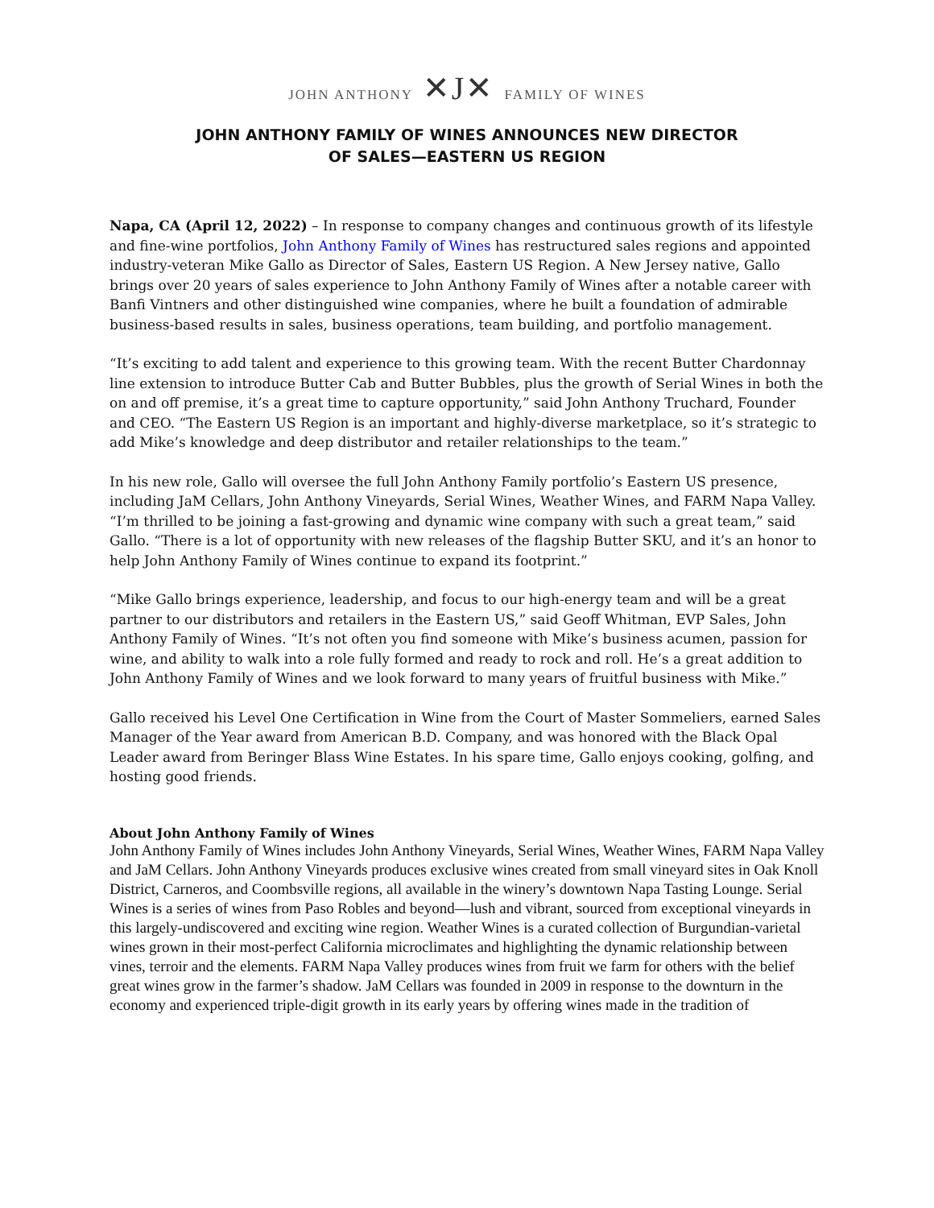JOHN ANTHONY ✕J✕ FAMILY OF WINES
JOHN ANTHONY FAMILY OF WINES ANNOUNCES NEW DIRECTOR
OF SALES—EASTERN US REGION
Napa, CA (April 12, 2022) – In response to company changes and continuous growth of its lifestyle and fine-wine portfolios, John Anthony Family of Wines has restructured sales regions and appointed industry-veteran Mike Gallo as Director of Sales, Eastern US Region. A New Jersey native, Gallo brings over 20 years of sales experience to John Anthony Family of Wines after a notable career with Banfi Vintners and other distinguished wine companies, where he built a foundation of admirable business-based results in sales, business operations, team building, and portfolio management.
“It’s exciting to add talent and experience to this growing team. With the recent Butter Chardonnay line extension to introduce Butter Cab and Butter Bubbles, plus the growth of Serial Wines in both the on and off premise, it’s a great time to capture opportunity,” said John Anthony Truchard, Founder and CEO. “The Eastern US Region is an important and highly-diverse marketplace, so it’s strategic to add Mike’s knowledge and deep distributor and retailer relationships to the team.”
In his new role, Gallo will oversee the full John Anthony Family portfolio’s Eastern US presence, including JaM Cellars, John Anthony Vineyards, Serial Wines, Weather Wines, and FARM Napa Valley. “I’m thrilled to be joining a fast-growing and dynamic wine company with such a great team,” said Gallo. “There is a lot of opportunity with new releases of the flagship Butter SKU, and it’s an honor to help John Anthony Family of Wines continue to expand its footprint.”
“Mike Gallo brings experience, leadership, and focus to our high-energy team and will be a great partner to our distributors and retailers in the Eastern US,” said Geoff Whitman, EVP Sales, John Anthony Family of Wines. “It’s not often you find someone with Mike’s business acumen, passion for wine, and ability to walk into a role fully formed and ready to rock and roll. He’s a great addition to John Anthony Family of Wines and we look forward to many years of fruitful business with Mike.”
Gallo received his Level One Certification in Wine from the Court of Master Sommeliers, earned Sales Manager of the Year award from American B.D. Company, and was honored with the Black Opal Leader award from Beringer Blass Wine Estates. In his spare time, Gallo enjoys cooking, golfing, and hosting good friends.
About John Anthony Family of Wines
John Anthony Family of Wines includes John Anthony Vineyards, Serial Wines, Weather Wines, FARM Napa Valley and JaM Cellars. John Anthony Vineyards produces exclusive wines created from small vineyard sites in Oak Knoll District, Carneros, and Coombsville regions, all available in the winery’s downtown Napa Tasting Lounge. Serial Wines is a series of wines from Paso Robles and beyond—lush and vibrant, sourced from exceptional vineyards in this largely-undiscovered and exciting wine region. Weather Wines is a curated collection of Burgundian-varietal wines grown in their most-perfect California microclimates and highlighting the dynamic relationship between vines, terroir and the elements. FARM Napa Valley produces wines from fruit we farm for others with the belief great wines grow in the farmer’s shadow. JaM Cellars was founded in 2009 in response to the downturn in the economy and experienced triple-digit growth in its early years by offering wines made in the tradition of